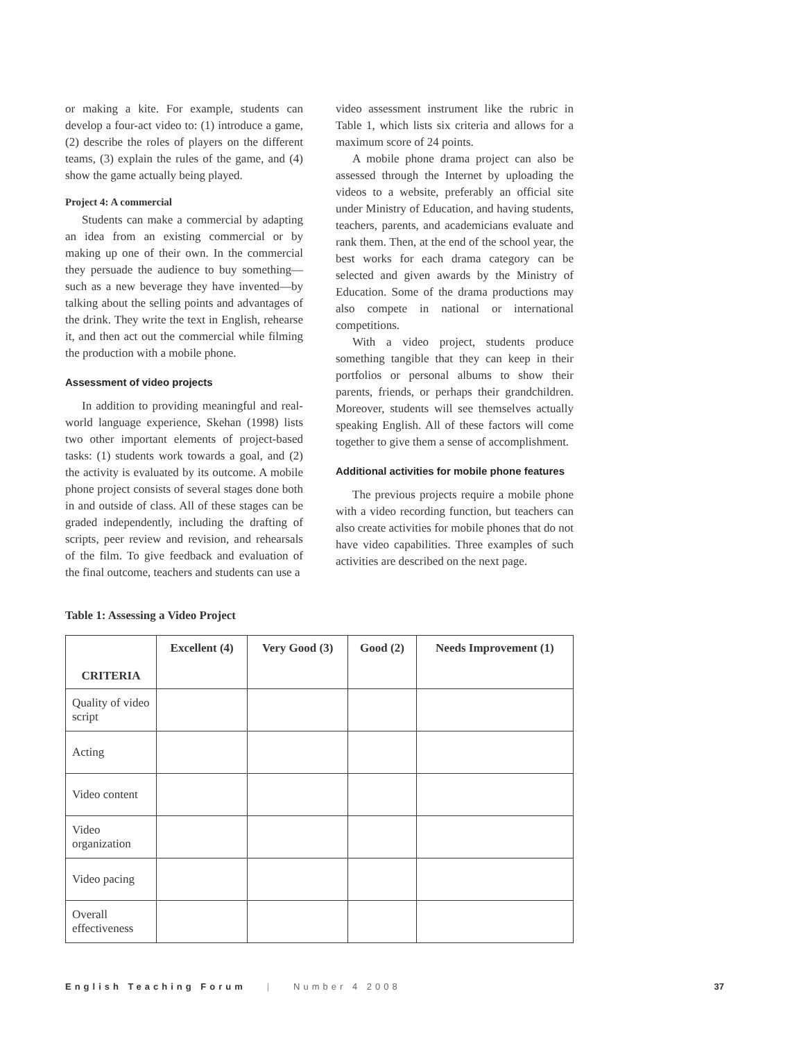or making a kite. For example, students can develop a four-act video to: (1) introduce a game, (2) describe the roles of players on the different teams, (3) explain the rules of the game, and (4) show the game actually being played.
Project 4: A commercial
Students can make a commercial by adapting an idea from an existing commercial or by making up one of their own. In the commercial they persuade the audience to buy something—such as a new beverage they have invented—by talking about the selling points and advantages of the drink. They write the text in English, rehearse it, and then act out the commercial while filming the production with a mobile phone.
Assessment of video projects
In addition to providing meaningful and real-world language experience, Skehan (1998) lists two other important elements of project-based tasks: (1) students work towards a goal, and (2) the activity is evaluated by its outcome. A mobile phone project consists of several stages done both in and outside of class. All of these stages can be graded independently, including the drafting of scripts, peer review and revision, and rehearsals of the film. To give feedback and evaluation of the final outcome, teachers and students can use a
video assessment instrument like the rubric in Table 1, which lists six criteria and allows for a maximum score of 24 points.
A mobile phone drama project can also be assessed through the Internet by uploading the videos to a website, preferably an official site under Ministry of Education, and having students, teachers, parents, and academicians evaluate and rank them. Then, at the end of the school year, the best works for each drama category can be selected and given awards by the Ministry of Education. Some of the drama productions may also compete in national or international competitions.
With a video project, students produce something tangible that they can keep in their portfolios or personal albums to show their parents, friends, or perhaps their grandchildren. Moreover, students will see themselves actually speaking English. All of these factors will come together to give them a sense of accomplishment.
Additional activities for mobile phone features
The previous projects require a mobile phone with a video recording function, but teachers can also create activities for mobile phones that do not have video capabilities. Three examples of such activities are described on the next page.
Table 1: Assessing a Video Project
| CRITERIA | Excellent (4) | Very Good (3) | Good (2) | Needs Improvement (1) |
| --- | --- | --- | --- | --- |
| Quality of video script | | | | |
| Acting | | | | |
| Video content | | | | |
| Video organization | | | | |
| Video pacing | | | | |
| Overall effectiveness | | | | |
English Teaching Forum | Number 4 2008 37